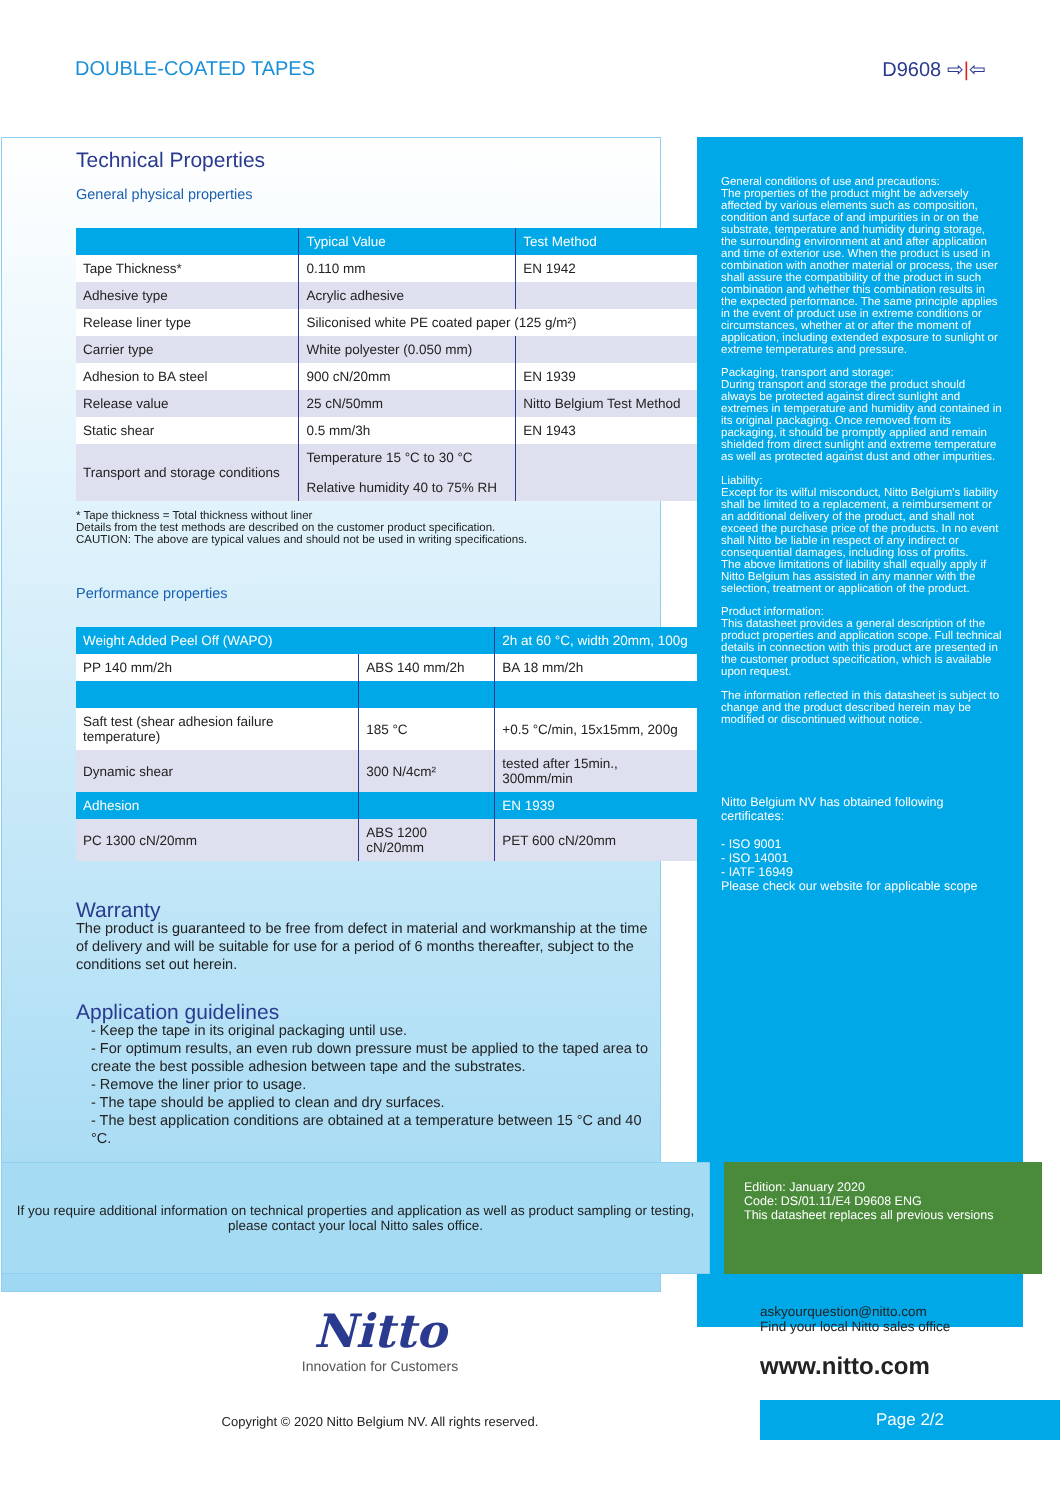DOUBLE-COATED TAPES D9608 ⇨|⇦
Technical Properties
General physical properties
| | Typical Value | Test Method |
| --- | --- | --- |
| Tape Thickness* | 0.110 mm | EN 1942 |
| Adhesive type | Acrylic adhesive | |
| Release liner type | Siliconised white PE coated paper (125 g/m²) | |
| Carrier type | White polyester (0.050 mm) | |
| Adhesion to BA steel | 900 cN/20mm | EN 1939 |
| Release value | 25 cN/50mm | Nitto Belgium Test Method |
| Static shear | 0.5 mm/3h | EN 1943 |
| Transport and storage conditions | Temperature 15 °C to 30 °C Relative humidity 40 to 75% RH | |
* Tape thickness = Total thickness without liner
Details from the test methods are described on the customer product specification.
CAUTION: The above are typical values and should not be used in writing specifications.
Performance properties
| Weight Added Peel Off (WAPO) | | 2h at 60 °C, width 20mm, 100g |
| PP 140 mm/2h | ABS 140 mm/2h | BA 18 mm/2h |
| Saft test (shear adhesion failure temperature) | 185 °C | +0.5 °C/min, 15x15mm, 200g |
| Dynamic shear | 300 N/4cm² | tested after 15min., 300mm/min |
| Adhesion | | EN 1939 |
| PC 1300 cN/20mm | ABS 1200 cN/20mm | PET 600 cN/20mm |
Warranty
The product is guaranteed to be free from defect in material and workmanship at the time of delivery and will be suitable for use for a period of 6 months thereafter, subject to the conditions set out herein.
Application guidelines
- Keep the tape in its original packaging until use.
- For optimum results, an even rub down pressure must be applied to the taped area to create the best possible adhesion between tape and the substrates.
- Remove the liner prior to usage.
- The tape should be applied to clean and dry surfaces.
- The best application conditions are obtained at a temperature between 15 °C and 40 °C.
General conditions of use and precautions:
The properties of the product might be adversely affected by various elements such as composition, condition and surface of and impurities in or on the substrate, temperature and humidity during storage, the surrounding environment at and after application and time of exterior use. When the product is used in combination with another material or process, the user shall assure the compatibility of the product in such combination and whether this combination results in the expected performance. The same principle applies in the event of product use in extreme conditions or circumstances, whether at or after the moment of application, including extended exposure to sunlight or extreme temperatures and pressure.
Packaging, transport and storage:
During transport and storage the product should always be protected against direct sunlight and extremes in temperature and humidity and contained in its original packaging. Once removed from its packaging, it should be promptly applied and remain shielded from direct sunlight and extreme temperature as well as protected against dust and other impurities.
Liability:
Except for its wilful misconduct, Nitto Belgium's liability shall be limited to a replacement, a reimbursement or an additional delivery of the product, and shall not exceed the purchase price of the products. In no event shall Nitto be liable in respect of any indirect or consequential damages, including loss of profits.
The above limitations of liability shall equally apply if Nitto Belgium has assisted in any manner with the selection, treatment or application of the product.
Product information:
This datasheet provides a general description of the product properties and application scope. Full technical details in connection with this product are presented in the customer product specification, which is available upon request.
The information reflected in this datasheet is subject to change and the product described herein may be modified or discontinued without notice.
Nitto Belgium NV has obtained following certificates:
- ISO 9001
- ISO 14001
- IATF 16949
Please check our website for applicable scope
If you require additional information on technical properties and application as well as product sampling or testing, please contact your local Nitto sales office.
Edition: January 2020
Code: DS/01.11/E4 D9608 ENG
This datasheet replaces all previous versions
Nitto
Innovation for Customers
Copyright © 2020 Nitto Belgium NV. All rights reserved.
askyourquestion@nitto.com
Find your local Nitto sales office
www.nitto.com
Page 2/2